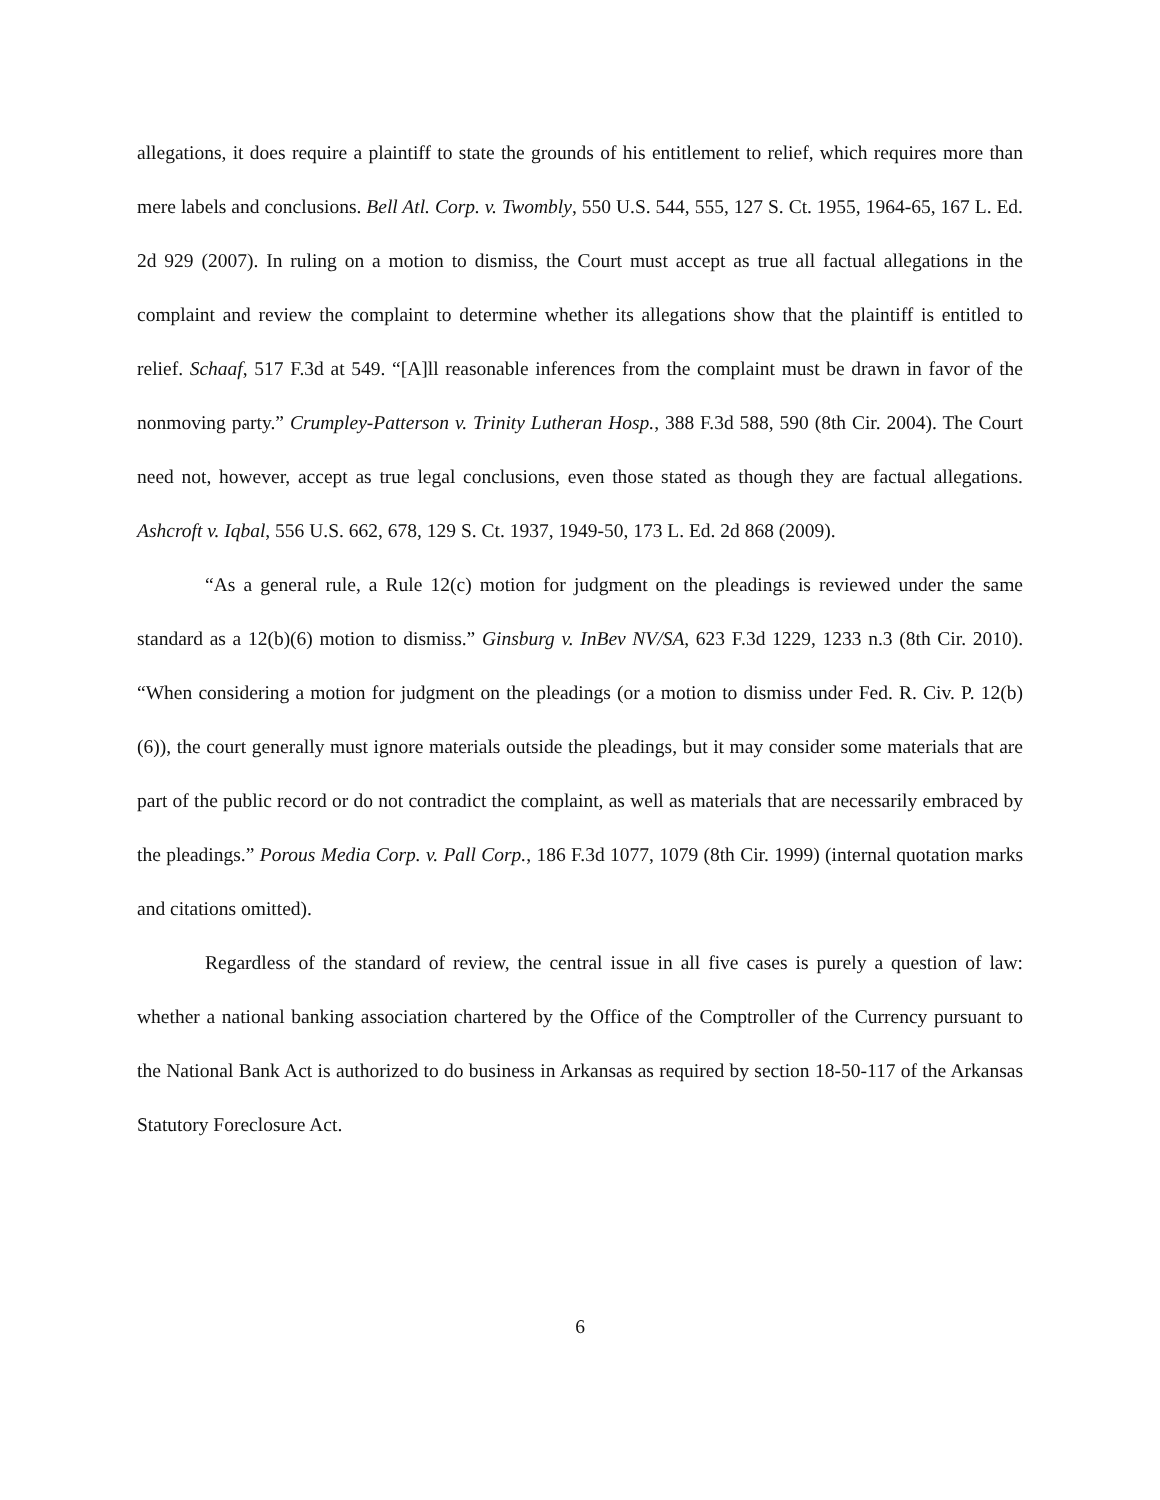allegations, it does require a plaintiff to state the grounds of his entitlement to relief, which requires more than mere labels and conclusions. Bell Atl. Corp. v. Twombly, 550 U.S. 544, 555, 127 S. Ct. 1955, 1964-65, 167 L. Ed. 2d 929 (2007). In ruling on a motion to dismiss, the Court must accept as true all factual allegations in the complaint and review the complaint to determine whether its allegations show that the plaintiff is entitled to relief. Schaaf, 517 F.3d at 549. “[A]ll reasonable inferences from the complaint must be drawn in favor of the nonmoving party.” Crumpley-Patterson v. Trinity Lutheran Hosp., 388 F.3d 588, 590 (8th Cir. 2004). The Court need not, however, accept as true legal conclusions, even those stated as though they are factual allegations. Ashcroft v. Iqbal, 556 U.S. 662, 678, 129 S. Ct. 1937, 1949-50, 173 L. Ed. 2d 868 (2009).
“As a general rule, a Rule 12(c) motion for judgment on the pleadings is reviewed under the same standard as a 12(b)(6) motion to dismiss.” Ginsburg v. InBev NV/SA, 623 F.3d 1229, 1233 n.3 (8th Cir. 2010). “When considering a motion for judgment on the pleadings (or a motion to dismiss under Fed. R. Civ. P. 12(b)(6)), the court generally must ignore materials outside the pleadings, but it may consider some materials that are part of the public record or do not contradict the complaint, as well as materials that are necessarily embraced by the pleadings.” Porous Media Corp. v. Pall Corp., 186 F.3d 1077, 1079 (8th Cir. 1999) (internal quotation marks and citations omitted).
Regardless of the standard of review, the central issue in all five cases is purely a question of law: whether a national banking association chartered by the Office of the Comptroller of the Currency pursuant to the National Bank Act is authorized to do business in Arkansas as required by section 18-50-117 of the Arkansas Statutory Foreclosure Act.
6